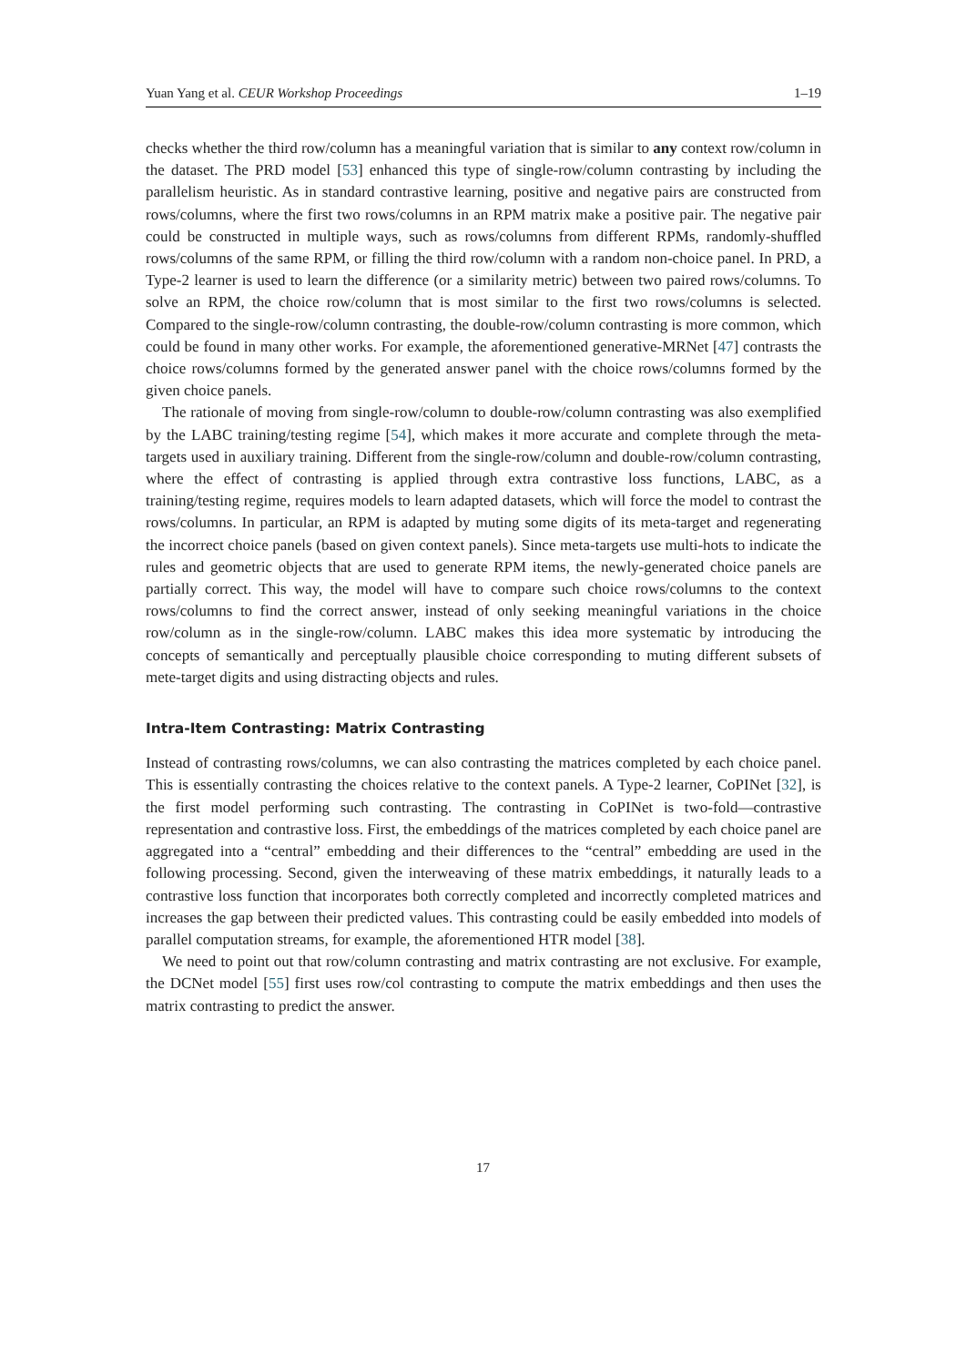Yuan Yang et al. CEUR Workshop Proceedings 1–19
checks whether the third row/column has a meaningful variation that is similar to any context row/column in the dataset. The PRD model [53] enhanced this type of single-row/column contrasting by including the parallelism heuristic. As in standard contrastive learning, positive and negative pairs are constructed from rows/columns, where the first two rows/columns in an RPM matrix make a positive pair. The negative pair could be constructed in multiple ways, such as rows/columns from different RPMs, randomly-shuffled rows/columns of the same RPM, or filling the third row/column with a random non-choice panel. In PRD, a Type-2 learner is used to learn the difference (or a similarity metric) between two paired rows/columns. To solve an RPM, the choice row/column that is most similar to the first two rows/columns is selected. Compared to the single-row/column contrasting, the double-row/column contrasting is more common, which could be found in many other works. For example, the aforementioned generative-MRNet [47] contrasts the choice rows/columns formed by the generated answer panel with the choice rows/columns formed by the given choice panels.
The rationale of moving from single-row/column to double-row/column contrasting was also exemplified by the LABC training/testing regime [54], which makes it more accurate and complete through the meta-targets used in auxiliary training. Different from the single-row/column and double-row/column contrasting, where the effect of contrasting is applied through extra contrastive loss functions, LABC, as a training/testing regime, requires models to learn adapted datasets, which will force the model to contrast the rows/columns. In particular, an RPM is adapted by muting some digits of its meta-target and regenerating the incorrect choice panels (based on given context panels). Since meta-targets use multi-hots to indicate the rules and geometric objects that are used to generate RPM items, the newly-generated choice panels are partially correct. This way, the model will have to compare such choice rows/columns to the context rows/columns to find the correct answer, instead of only seeking meaningful variations in the choice row/column as in the single-row/column. LABC makes this idea more systematic by introducing the concepts of semantically and perceptually plausible choice corresponding to muting different subsets of mete-target digits and using distracting objects and rules.
Intra-Item Contrasting: Matrix Contrasting
Instead of contrasting rows/columns, we can also contrasting the matrices completed by each choice panel. This is essentially contrasting the choices relative to the context panels. A Type-2 learner, CoPINet [32], is the first model performing such contrasting. The contrasting in CoPINet is two-fold—contrastive representation and contrastive loss. First, the embeddings of the matrices completed by each choice panel are aggregated into a “central” embedding and their differences to the “central” embedding are used in the following processing. Second, given the interweaving of these matrix embeddings, it naturally leads to a contrastive loss function that incorporates both correctly completed and incorrectly completed matrices and increases the gap between their predicted values. This contrasting could be easily embedded into models of parallel computation streams, for example, the aforementioned HTR model [38].
We need to point out that row/column contrasting and matrix contrasting are not exclusive. For example, the DCNet model [55] first uses row/col contrasting to compute the matrix embeddings and then uses the matrix contrasting to predict the answer.
17